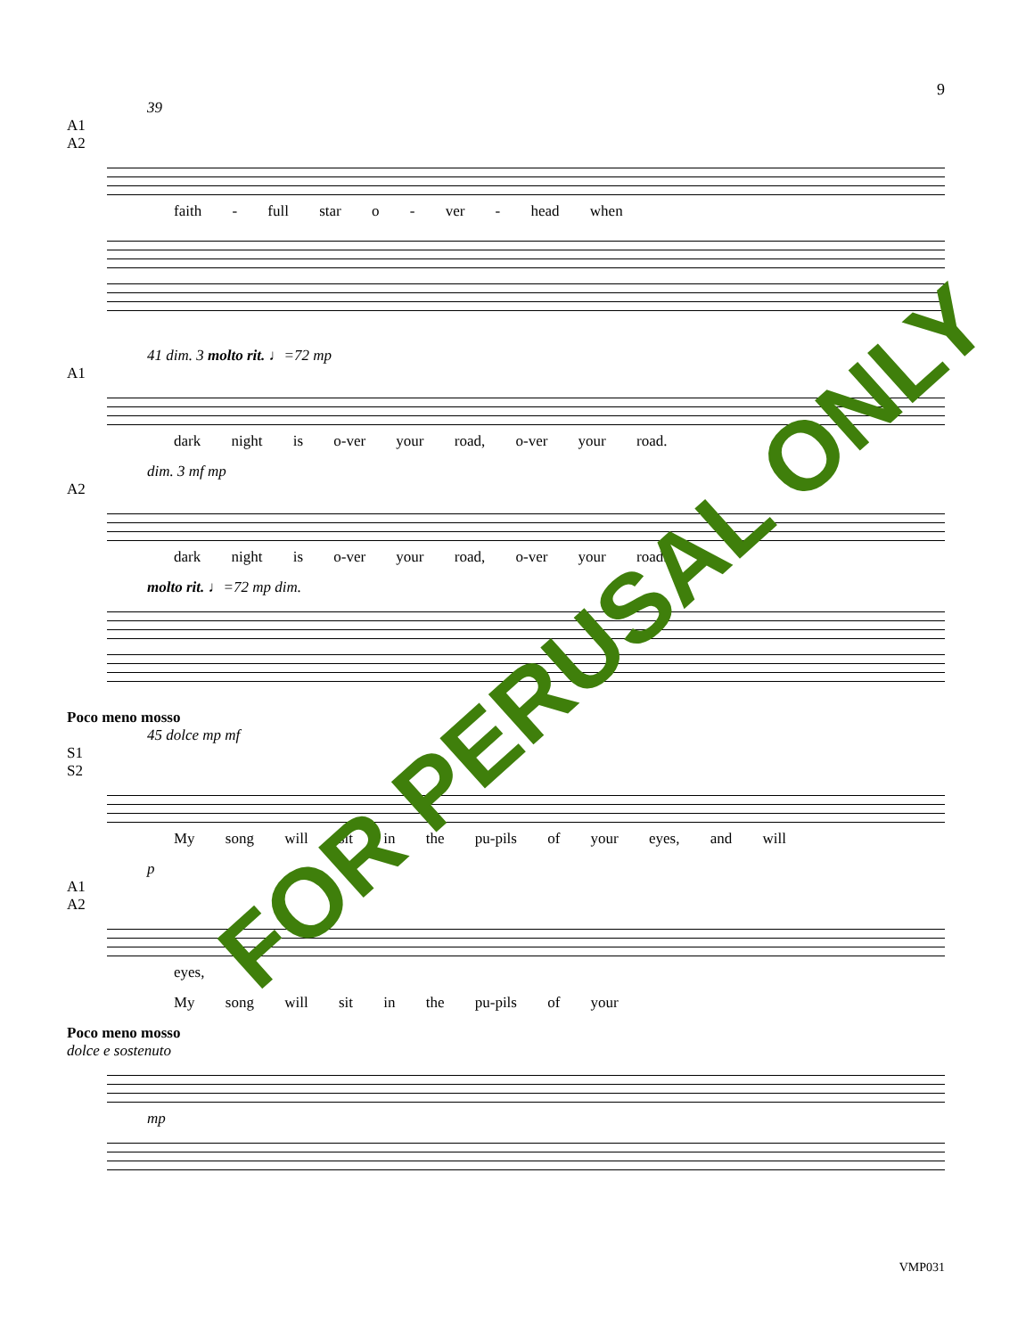9
39
A1
A2
faith - full star o - ver - head when
41 dim. 3 molto rit. ♩=72 mp
A1
dark night is o-ver your road, o-ver your road.
dim. 3 mf mp
A2
dark night is o-ver your road, o-ver your road.
molto rit. ♩=72 mp dim.
Poco meno mosso
45 dolce mp mf
S1
S2
My song will sit in the pu-pils of your eyes, and will
p
A1
A2
eyes,
My song will sit in the pu-pils of your
Poco meno mosso
dolce e sostenuto
mp
FOR PERUSAL ONLY
VMP031